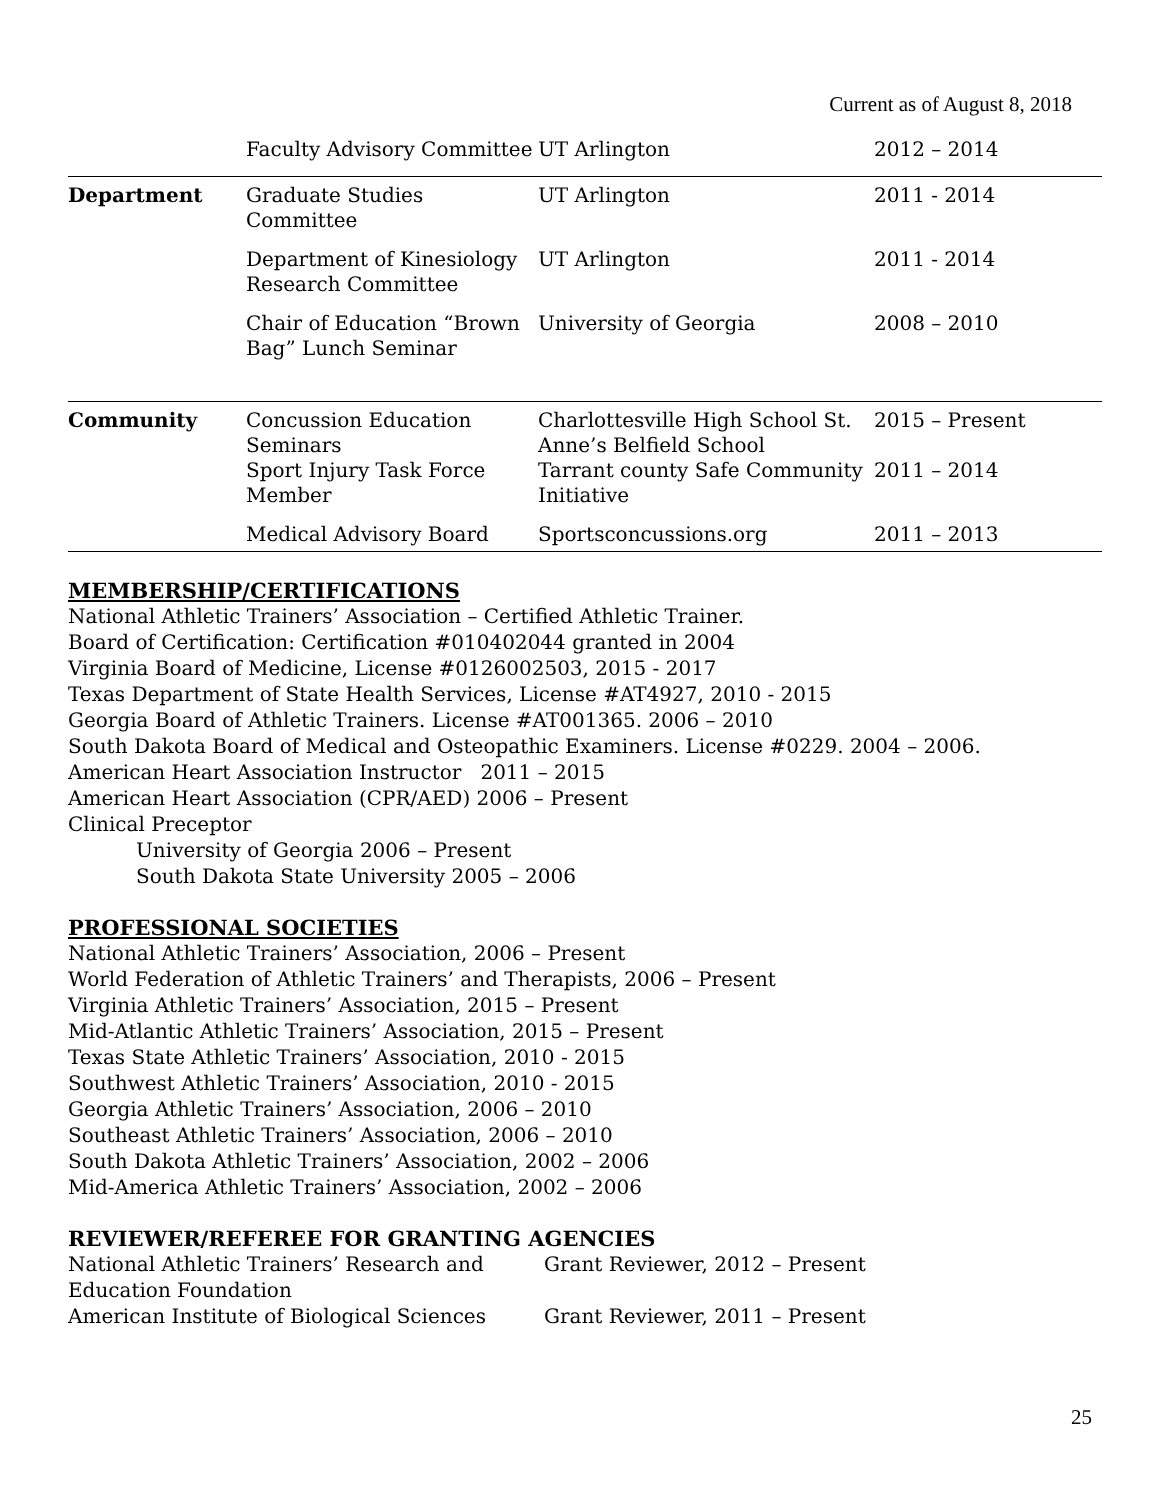Current as of August 8, 2018
| | Faculty Advisory Committee | UT Arlington | 2012 – 2014 |
| Department | Graduate Studies Committee | UT Arlington | 2011 - 2014 |
| | Department of Kinesiology Research Committee | UT Arlington | 2011 - 2014 |
| | Chair of Education “Brown Bag” Lunch Seminar | University of Georgia | 2008 – 2010 |
| Community | Concussion Education Seminars | Charlottesville High School St. Anne’s Belfield School | 2015 – Present |
| | Sport Injury Task Force Member | Tarrant county Safe Community Initiative | 2011 – 2014 |
| | Medical Advisory Board | Sportsconcussions.org | 2011 – 2013 |
MEMBERSHIP/CERTIFICATIONS
National Athletic Trainers’ Association – Certified Athletic Trainer.
Board of Certification: Certification #010402044 granted in 2004
Virginia Board of Medicine, License #0126002503, 2015 - 2017
Texas Department of State Health Services, License #AT4927, 2010 - 2015
Georgia Board of Athletic Trainers. License #AT001365. 2006 – 2010
South Dakota Board of Medical and Osteopathic Examiners. License #0229. 2004 – 2006.
American Heart Association Instructor 2011 – 2015
American Heart Association (CPR/AED) 2006 – Present
Clinical Preceptor
University of Georgia 2006 – Present
South Dakota State University 2005 – 2006
PROFESSIONAL SOCIETIES
National Athletic Trainers’ Association, 2006 – Present
World Federation of Athletic Trainers’ and Therapists, 2006 – Present
Virginia Athletic Trainers’ Association, 2015 – Present
Mid-Atlantic Athletic Trainers’ Association, 2015 – Present
Texas State Athletic Trainers’ Association, 2010 - 2015
Southwest Athletic Trainers’ Association, 2010 - 2015
Georgia Athletic Trainers’ Association, 2006 – 2010
Southeast Athletic Trainers’ Association, 2006 – 2010
South Dakota Athletic Trainers’ Association, 2002 – 2006
Mid-America Athletic Trainers’ Association, 2002 – 2006
REVIEWER/REFEREE FOR GRANTING AGENCIES
| National Athletic Trainers’ Research and Education Foundation | Grant Reviewer, 2012 – Present |
| American Institute of Biological Sciences | Grant Reviewer, 2011 – Present |
25